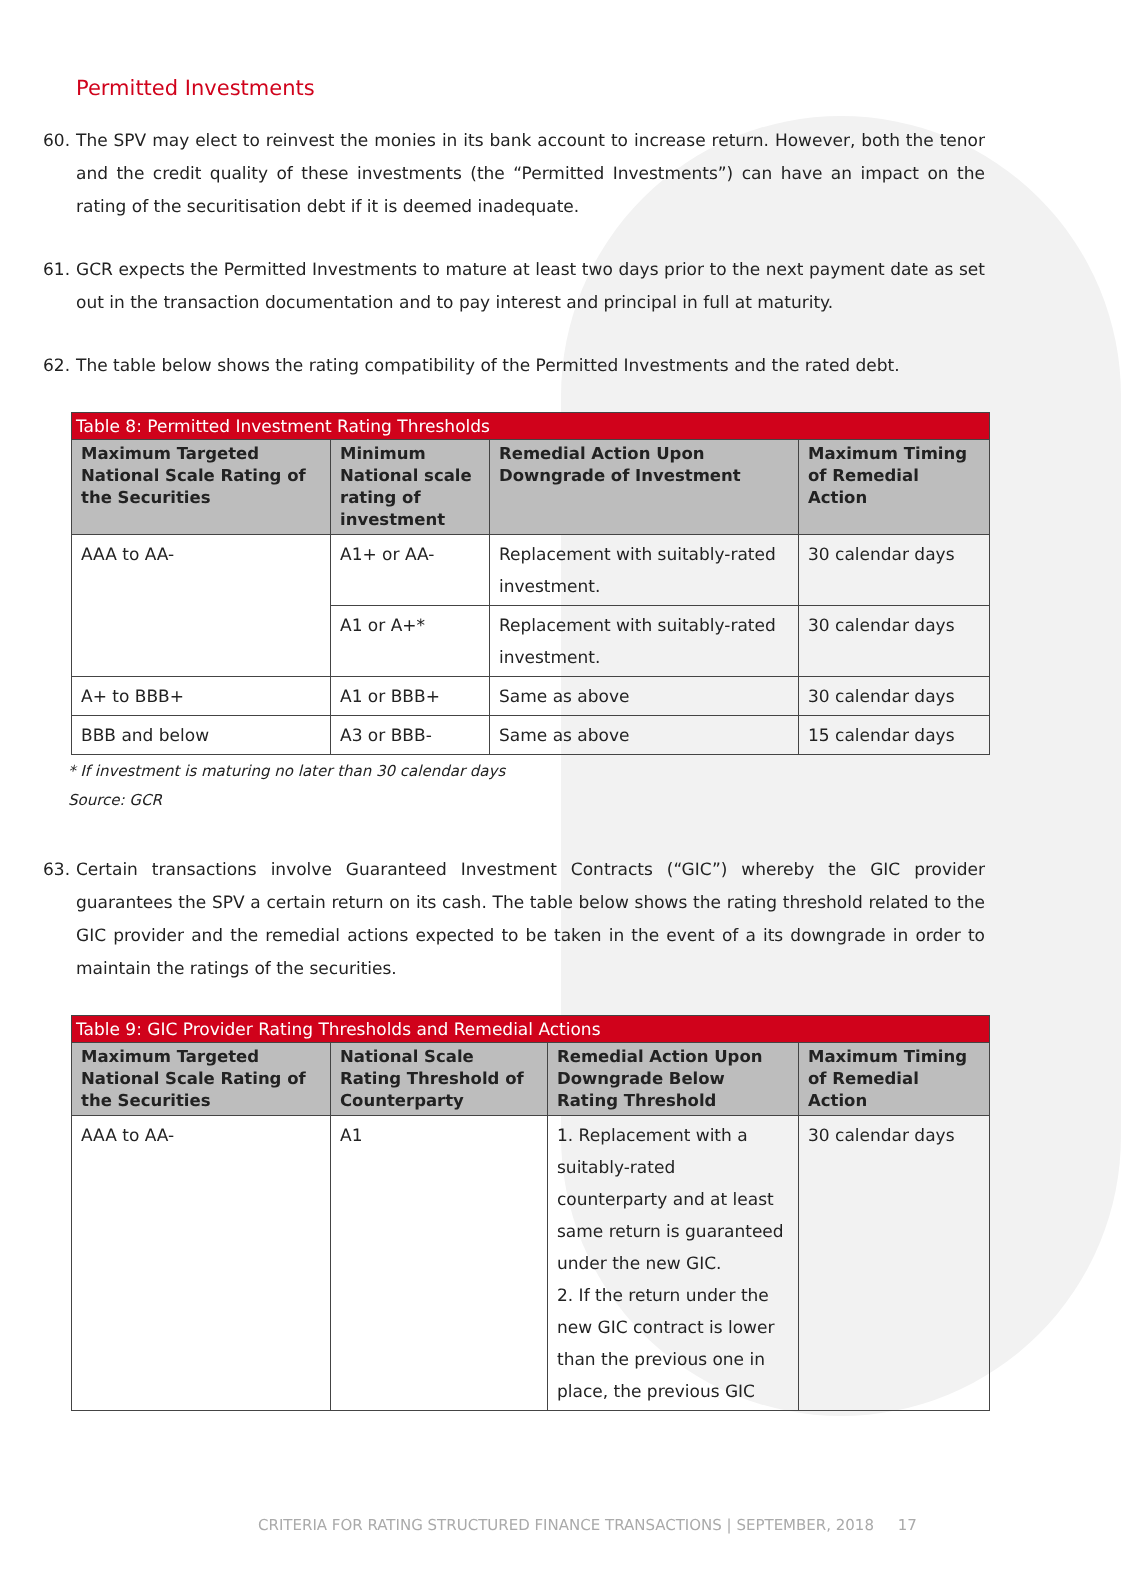Permitted Investments
60. The SPV may elect to reinvest the monies in its bank account to increase return. However, both the tenor and the credit quality of these investments (the “Permitted Investments”) can have an impact on the rating of the securitisation debt if it is deemed inadequate.
61. GCR expects the Permitted Investments to mature at least two days prior to the next payment date as set out in the transaction documentation and to pay interest and principal in full at maturity.
62. The table below shows the rating compatibility of the Permitted Investments and the rated debt.
| Table 8: Permitted Investment Rating Thresholds | | | |
| Maximum Targeted National Scale Rating of the Securities | Minimum National scale rating of investment | Remedial Action Upon Downgrade of Investment | Maximum Timing of Remedial Action |
| AAA to AA- | A1+ or AA- | Replacement with suitably-rated investment. | 30 calendar days |
| | A1 or A+* | Replacement with suitably-rated investment. | 30 calendar days |
| A+ to BBB+ | A1 or BBB+ | Same as above | 30 calendar days |
| BBB and below | A3 or BBB- | Same as above | 15 calendar days |
* If investment is maturing no later than 30 calendar days
Source: GCR
63. Certain transactions involve Guaranteed Investment Contracts (“GIC”) whereby the GIC provider guarantees the SPV a certain return on its cash. The table below shows the rating threshold related to the GIC provider and the remedial actions expected to be taken in the event of a its downgrade in order to maintain the ratings of the securities.
| Table 9: GIC Provider Rating Thresholds and Remedial Actions | | | |
| Maximum Targeted National Scale Rating of the Securities | National Scale Rating Threshold of Counterparty | Remedial Action Upon Downgrade Below Rating Threshold | Maximum Timing of Remedial Action |
| AAA to AA- | A1 | 1. Replacement with a suitably-rated counterparty and at least same return is guaranteed under the new GIC. 2. If the return under the new GIC contract is lower than the previous one in place, the previous GIC | 30 calendar days |
CRITERIA FOR RATING STRUCTURED FINANCE TRANSACTIONS | SEPTEMBER, 2018 17